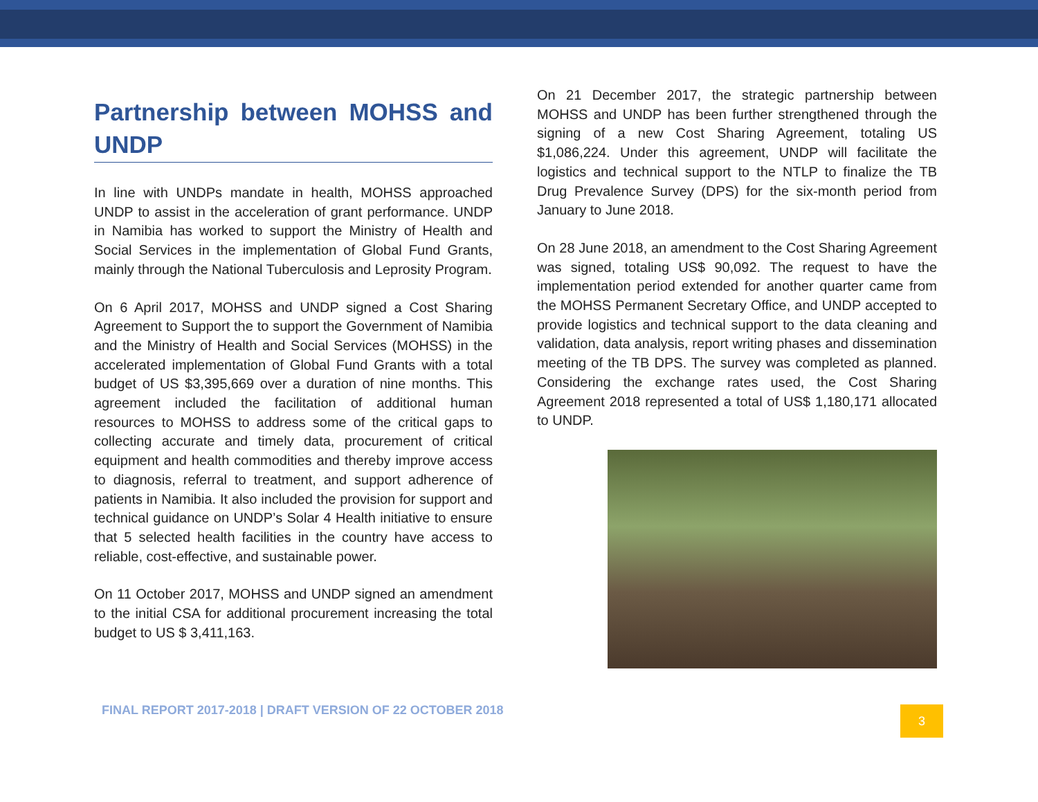Partnership between MOHSS and UNDP
In line with UNDPs mandate in health, MOHSS approached UNDP to assist in the acceleration of grant performance. UNDP in Namibia has worked to support the Ministry of Health and Social Services in the implementation of Global Fund Grants, mainly through the National Tuberculosis and Leprosity Program.
On 6 April 2017, MOHSS and UNDP signed a Cost Sharing Agreement to Support the to support the Government of Namibia and the Ministry of Health and Social Services (MOHSS) in the accelerated implementation of Global Fund Grants with a total budget of US $3,395,669 over a duration of nine months. This agreement included the facilitation of additional human resources to MOHSS to address some of the critical gaps to collecting accurate and timely data, procurement of critical equipment and health commodities and thereby improve access to diagnosis, referral to treatment, and support adherence of patients in Namibia. It also included the provision for support and technical guidance on UNDP’s Solar 4 Health initiative to ensure that 5 selected health facilities in the country have access to reliable, cost-effective, and sustainable power.
On 11 October 2017, MOHSS and UNDP signed an amendment to the initial CSA for additional procurement increasing the total budget to US $ 3,411,163.
On 21 December 2017, the strategic partnership between MOHSS and UNDP has been further strengthened through the signing of a new Cost Sharing Agreement, totaling US $1,086,224. Under this agreement, UNDP will facilitate the logistics and technical support to the NTLP to finalize the TB Drug Prevalence Survey (DPS) for the six-month period from January to June 2018.
On 28 June 2018, an amendment to the Cost Sharing Agreement was signed, totaling US$ 90,092. The request to have the implementation period extended for another quarter came from the MOHSS Permanent Secretary Office, and UNDP accepted to provide logistics and technical support to the data cleaning and validation, data analysis, report writing phases and dissemination meeting of the TB DPS. The survey was completed as planned. Considering the exchange rates used, the Cost Sharing Agreement 2018 represented a total of US$ 1,180,171 allocated to UNDP.
FINAL REPORT 2017-2018 | DRAFT VERSION OF 22 OCTOBER 2018
3